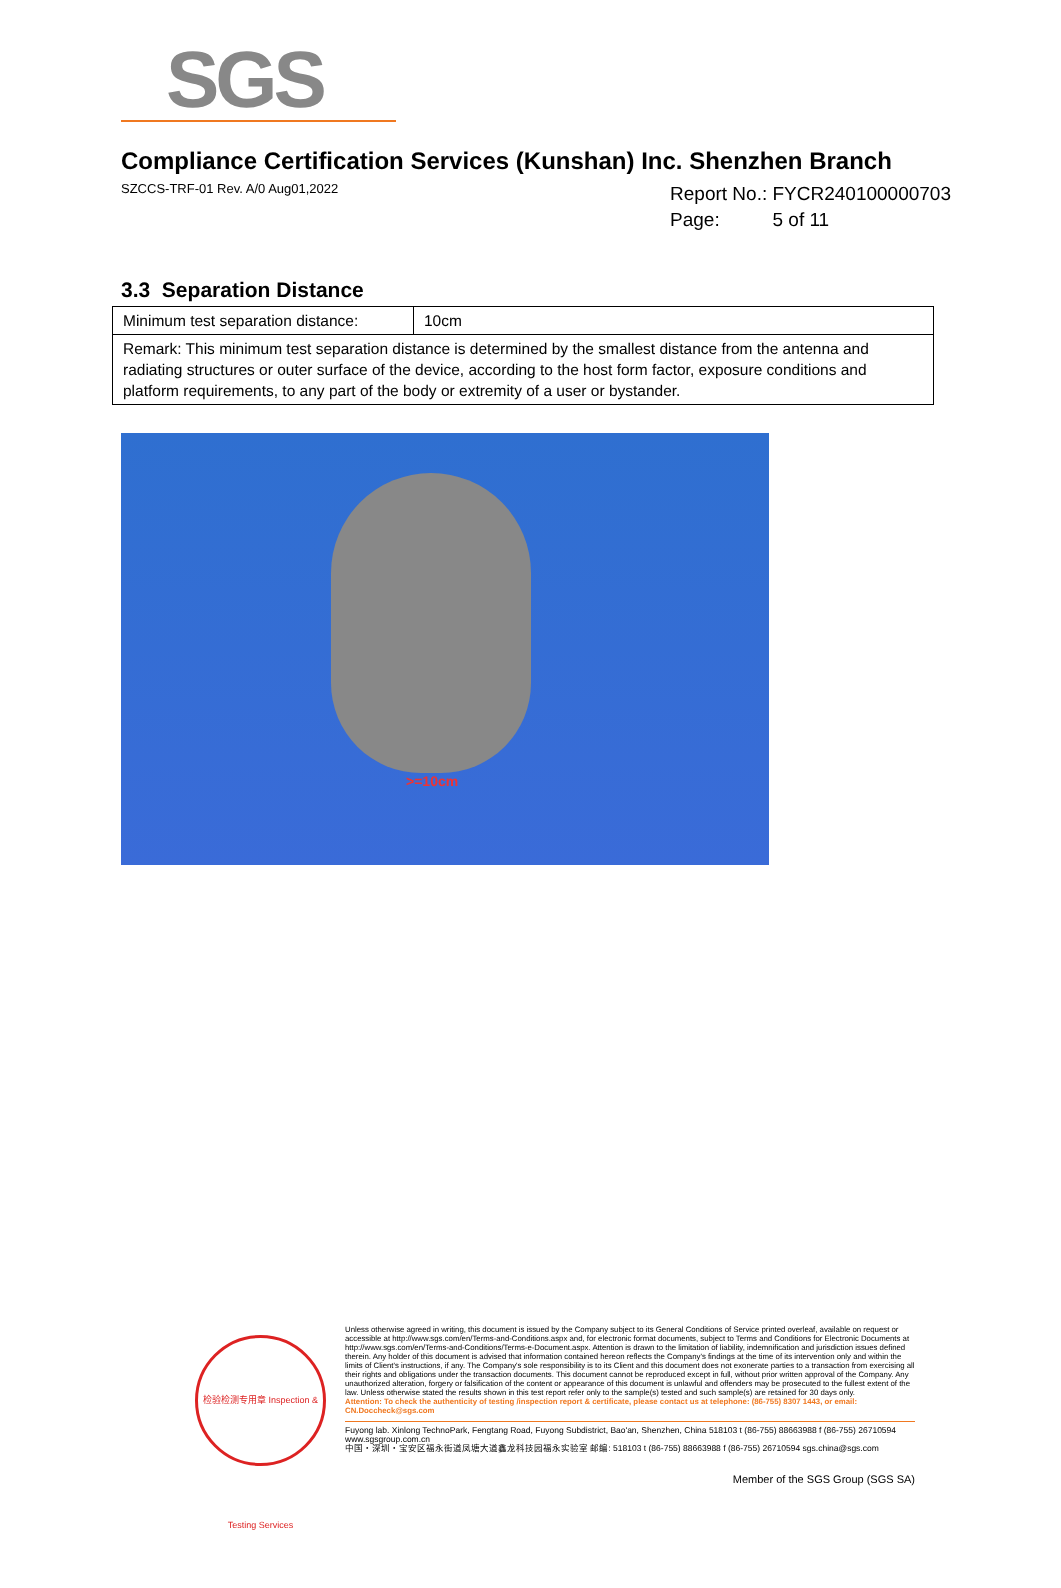SGS
Compliance Certification Services (Kunshan) Inc. Shenzhen Branch
SZCCS-TRF-01 Rev. A/0 Aug01,2022
Report No.: FYCR240100000703
Page: 5 of 11
3.3 Separation Distance
| Minimum test separation distance: | 10cm |
| Remark: This minimum test separation distance is determined by the smallest distance from the antenna and radiating structures or outer surface of the device, according to the host form factor, exposure conditions and platform requirements, to any part of the body or extremity of a user or bystander. | |
>=10cm
检验检测专用章 Inspection & Testing Services
Unless otherwise agreed in writing, this document is issued by the Company subject to its General Conditions of Service printed overleaf, available on request or accessible at http://www.sgs.com/en/Terms-and-Conditions.aspx and, for electronic format documents, subject to Terms and Conditions for Electronic Documents at http://www.sgs.com/en/Terms-and-Conditions/Terms-e-Document.aspx. Attention is drawn to the limitation of liability, indemnification and jurisdiction issues defined therein. Any holder of this document is advised that information contained hereon reflects the Company's findings at the time of its intervention only and within the limits of Client's instructions, if any. The Company's sole responsibility is to its Client and this document does not exonerate parties to a transaction from exercising all their rights and obligations under the transaction documents. This document cannot be reproduced except in full, without prior written approval of the Company. Any unauthorized alteration, forgery or falsification of the content or appearance of this document is unlawful and offenders may be prosecuted to the fullest extent of the law. Unless otherwise stated the results shown in this test report refer only to the sample(s) tested and such sample(s) are retained for 30 days only.
Attention: To check the authenticity of testing /inspection report & certificate, please contact us at telephone: (86-755) 8307 1443, or email: CN.Doccheck@sgs.com
Fuyong lab. Xinlong TechnoPark, Fengtang Road, Fuyong Subdistrict, Bao'an, Shenzhen, China 518103 t (86-755) 88663988 f (86-755) 26710594 www.sgsgroup.com.cn
中国・深圳・宝安区福永街道凤塘大道鑫龙科技园福永实验室 邮编: 518103 t (86-755) 88663988 f (86-755) 26710594 sgs.china@sgs.com
Member of the SGS Group (SGS SA)